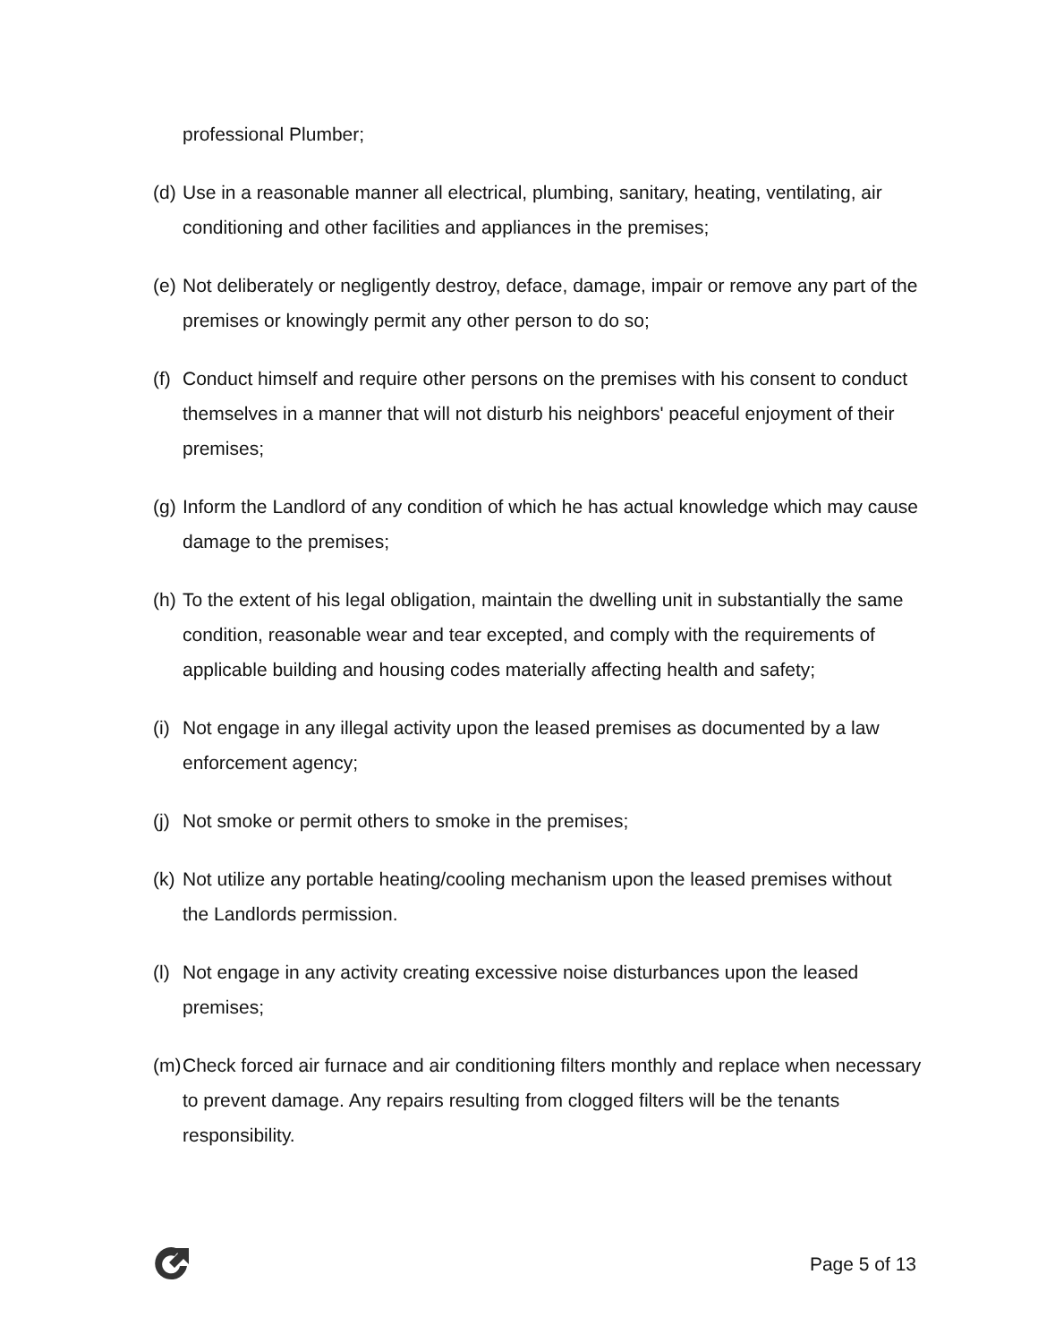professional Plumber;
(d) Use in a reasonable manner all electrical, plumbing, sanitary, heating, ventilating, air conditioning and other facilities and appliances in the premises;
(e) Not deliberately or negligently destroy, deface, damage, impair or remove any part of the premises or knowingly permit any other person to do so;
(f) Conduct himself and require other persons on the premises with his consent to conduct themselves in a manner that will not disturb his neighbors' peaceful enjoyment of their premises;
(g) Inform the Landlord of any condition of which he has actual knowledge which may cause damage to the premises;
(h) To the extent of his legal obligation, maintain the dwelling unit in substantially the same condition, reasonable wear and tear excepted, and comply with the requirements of applicable building and housing codes materially affecting health and safety;
(i) Not engage in any illegal activity upon the leased premises as documented by a law enforcement agency;
(j) Not smoke or permit others to smoke in the premises;
(k) Not utilize any portable heating/cooling mechanism upon the leased premises without the Landlords permission.
(l) Not engage in any activity creating excessive noise disturbances upon the leased premises;
(m) Check forced air furnace and air conditioning filters monthly and replace when necessary to prevent damage. Any repairs resulting from clogged filters will be the tenants responsibility.
Page 5 of 13